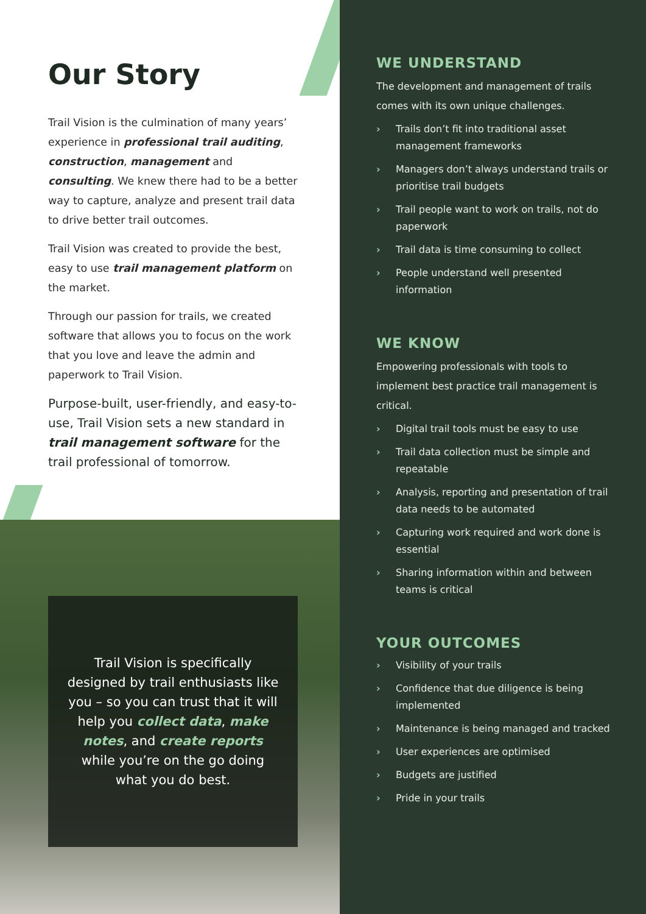Our Story
Trail Vision is the culmination of many years’ experience in professional trail auditing, construction, management and consulting. We knew there had to be a better way to capture, analyze and present trail data to drive better trail outcomes.
Trail Vision was created to provide the best, easy to use trail management platform on the market.
Through our passion for trails, we created software that allows you to focus on the work that you love and leave the admin and paperwork to Trail Vision.
Purpose-built, user-friendly, and easy-to-use, Trail Vision sets a new standard in trail management software for the trail professional of tomorrow.
Trail Vision is specifically designed by trail enthusiasts like you – so you can trust that it will help you collect data, make notes, and create reports while you’re on the go doing what you do best.
WE UNDERSTAND
The development and management of trails comes with its own unique challenges.
› Trails don’t fit into traditional asset management frameworks
› Managers don’t always understand trails or prioritise trail budgets
› Trail people want to work on trails, not do paperwork
› Trail data is time consuming to collect
› People understand well presented information
WE KNOW
Empowering professionals with tools to implement best practice trail management is critical.
› Digital trail tools must be easy to use
› Trail data collection must be simple and repeatable
› Analysis, reporting and presentation of trail data needs to be automated
› Capturing work required and work done is essential
› Sharing information within and between teams is critical
YOUR OUTCOMES
› Visibility of your trails
› Confidence that due diligence is being implemented
› Maintenance is being managed and tracked
› User experiences are optimised
› Budgets are justified
› Pride in your trails